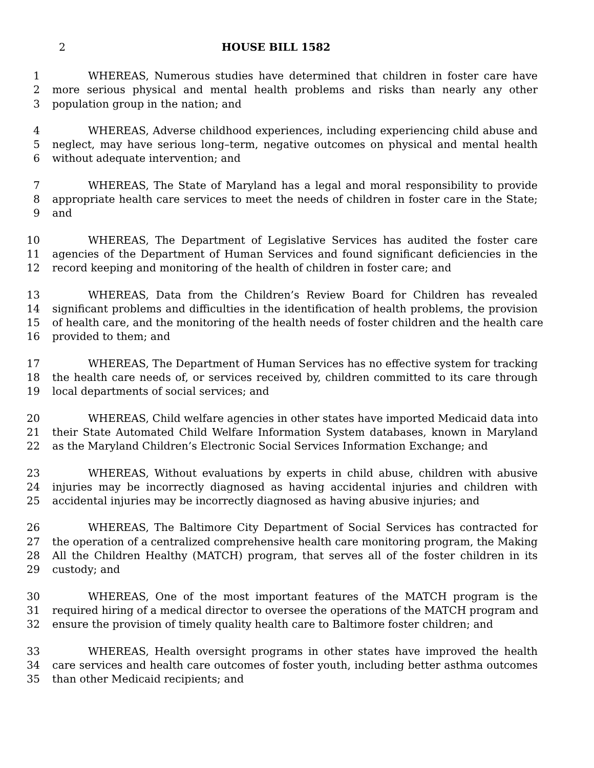2 HOUSE BILL 1582
1 WHEREAS, Numerous studies have determined that children in foster care have
2 more serious physical and mental health problems and risks than nearly any other
3 population group in the nation; and
4 WHEREAS, Adverse childhood experiences, including experiencing child abuse and
5 neglect, may have serious long–term, negative outcomes on physical and mental health
6 without adequate intervention; and
7 WHEREAS, The State of Maryland has a legal and moral responsibility to provide
8 appropriate health care services to meet the needs of children in foster care in the State;
9 and
10 WHEREAS, The Department of Legislative Services has audited the foster care
11 agencies of the Department of Human Services and found significant deficiencies in the
12 record keeping and monitoring of the health of children in foster care; and
13 WHEREAS, Data from the Children’s Review Board for Children has revealed
14 significant problems and difficulties in the identification of health problems, the provision
15 of health care, and the monitoring of the health needs of foster children and the health care
16 provided to them; and
17 WHEREAS, The Department of Human Services has no effective system for tracking
18 the health care needs of, or services received by, children committed to its care through
19 local departments of social services; and
20 WHEREAS, Child welfare agencies in other states have imported Medicaid data into
21 their State Automated Child Welfare Information System databases, known in Maryland
22 as the Maryland Children’s Electronic Social Services Information Exchange; and
23 WHEREAS, Without evaluations by experts in child abuse, children with abusive
24 injuries may be incorrectly diagnosed as having accidental injuries and children with
25 accidental injuries may be incorrectly diagnosed as having abusive injuries; and
26 WHEREAS, The Baltimore City Department of Social Services has contracted for
27 the operation of a centralized comprehensive health care monitoring program, the Making
28 All the Children Healthy (MATCH) program, that serves all of the foster children in its
29 custody; and
30 WHEREAS, One of the most important features of the MATCH program is the
31 required hiring of a medical director to oversee the operations of the MATCH program and
32 ensure the provision of timely quality health care to Baltimore foster children; and
33 WHEREAS, Health oversight programs in other states have improved the health
34 care services and health care outcomes of foster youth, including better asthma outcomes
35 than other Medicaid recipients; and